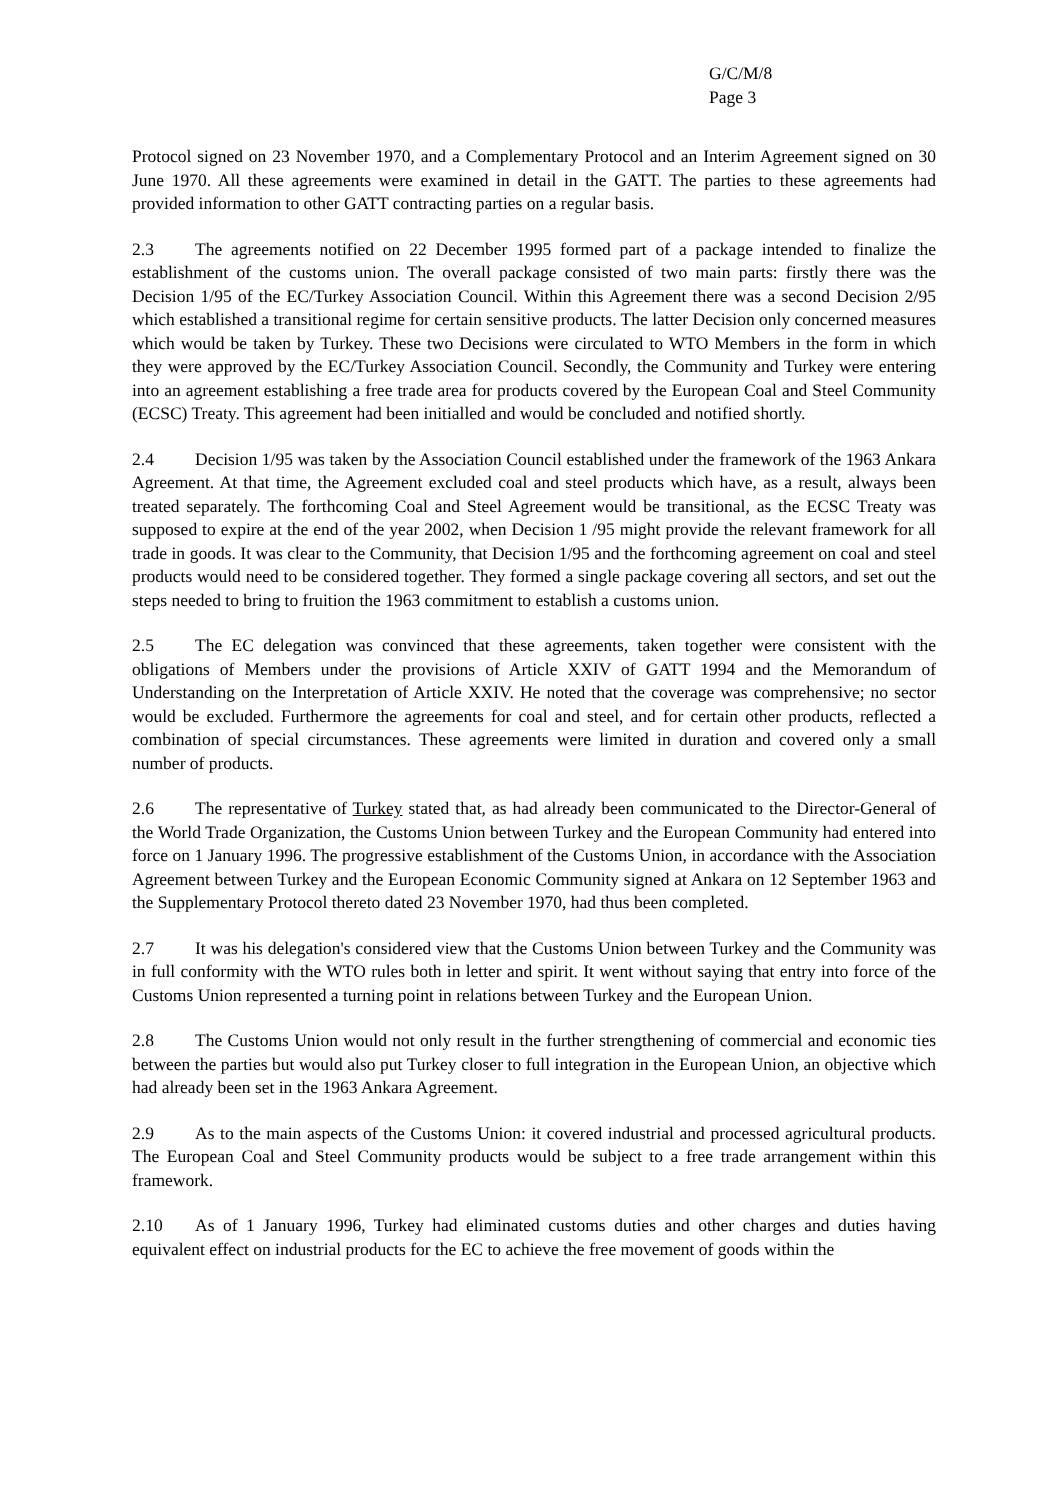G/C/M/8
Page 3
Protocol signed on 23 November 1970, and a Complementary Protocol and an Interim Agreement signed on 30 June 1970. All these agreements were examined in detail in the GATT. The parties to these agreements had provided information to other GATT contracting parties on a regular basis.
2.3 The agreements notified on 22 December 1995 formed part of a package intended to finalize the establishment of the customs union. The overall package consisted of two main parts: firstly there was the Decision 1/95 of the EC/Turkey Association Council. Within this Agreement there was a second Decision 2/95 which established a transitional regime for certain sensitive products. The latter Decision only concerned measures which would be taken by Turkey. These two Decisions were circulated to WTO Members in the form in which they were approved by the EC/Turkey Association Council. Secondly, the Community and Turkey were entering into an agreement establishing a free trade area for products covered by the European Coal and Steel Community (ECSC) Treaty. This agreement had been initialled and would be concluded and notified shortly.
2.4 Decision 1/95 was taken by the Association Council established under the framework of the 1963 Ankara Agreement. At that time, the Agreement excluded coal and steel products which have, as a result, always been treated separately. The forthcoming Coal and Steel Agreement would be transitional, as the ECSC Treaty was supposed to expire at the end of the year 2002, when Decision 1 /95 might provide the relevant framework for all trade in goods. It was clear to the Community, that Decision 1/95 and the forthcoming agreement on coal and steel products would need to be considered together. They formed a single package covering all sectors, and set out the steps needed to bring to fruition the 1963 commitment to establish a customs union.
2.5 The EC delegation was convinced that these agreements, taken together were consistent with the obligations of Members under the provisions of Article XXIV of GATT 1994 and the Memorandum of Understanding on the Interpretation of Article XXIV. He noted that the coverage was comprehensive; no sector would be excluded. Furthermore the agreements for coal and steel, and for certain other products, reflected a combination of special circumstances. These agreements were limited in duration and covered only a small number of products.
2.6 The representative of Turkey stated that, as had already been communicated to the Director-General of the World Trade Organization, the Customs Union between Turkey and the European Community had entered into force on 1 January 1996. The progressive establishment of the Customs Union, in accordance with the Association Agreement between Turkey and the European Economic Community signed at Ankara on 12 September 1963 and the Supplementary Protocol thereto dated 23 November 1970, had thus been completed.
2.7 It was his delegation's considered view that the Customs Union between Turkey and the Community was in full conformity with the WTO rules both in letter and spirit. It went without saying that entry into force of the Customs Union represented a turning point in relations between Turkey and the European Union.
2.8 The Customs Union would not only result in the further strengthening of commercial and economic ties between the parties but would also put Turkey closer to full integration in the European Union, an objective which had already been set in the 1963 Ankara Agreement.
2.9 As to the main aspects of the Customs Union: it covered industrial and processed agricultural products. The European Coal and Steel Community products would be subject to a free trade arrangement within this framework.
2.10 As of 1 January 1996, Turkey had eliminated customs duties and other charges and duties having equivalent effect on industrial products for the EC to achieve the free movement of goods within the